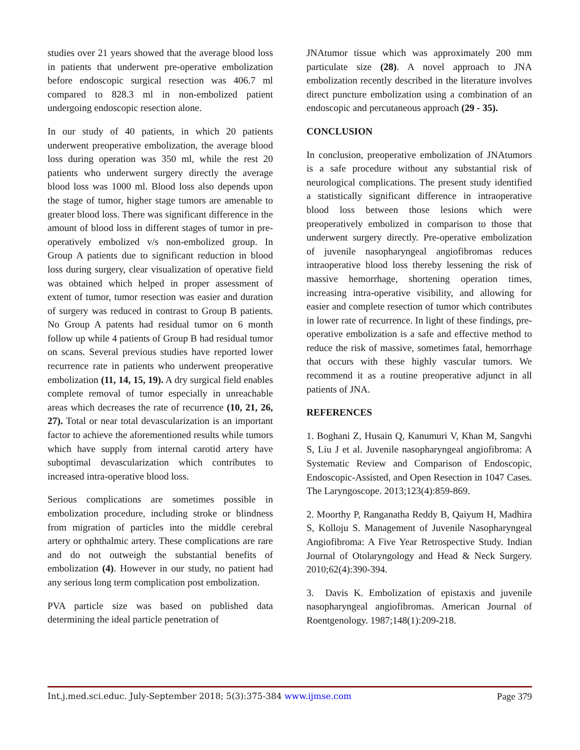studies over 21 years showed that the average blood loss in patients that underwent pre-operative embolization before endoscopic surgical resection was 406.7 ml compared to 828.3 ml in non-embolized patient undergoing endoscopic resection alone.
In our study of 40 patients, in which 20 patients underwent preoperative embolization, the average blood loss during operation was 350 ml, while the rest 20 patients who underwent surgery directly the average blood loss was 1000 ml. Blood loss also depends upon the stage of tumor, higher stage tumors are amenable to greater blood loss. There was significant difference in the amount of blood loss in different stages of tumor in pre-operatively embolized v/s non-embolized group. In Group A patients due to significant reduction in blood loss during surgery, clear visualization of operative field was obtained which helped in proper assessment of extent of tumor, tumor resection was easier and duration of surgery was reduced in contrast to Group B patients. No Group A patents had residual tumor on 6 month follow up while 4 patients of Group B had residual tumor on scans. Several previous studies have reported lower recurrence rate in patients who underwent preoperative embolization (11, 14, 15, 19). A dry surgical field enables complete removal of tumor especially in unreachable areas which decreases the rate of recurrence (10, 21, 26, 27). Total or near total devascularization is an important factor to achieve the aforementioned results while tumors which have supply from internal carotid artery have suboptimal devascularization which contributes to increased intra-operative blood loss.
Serious complications are sometimes possible in embolization procedure, including stroke or blindness from migration of particles into the middle cerebral artery or ophthalmic artery. These complications are rare and do not outweigh the substantial benefits of embolization (4). However in our study, no patient had any serious long term complication post embolization.
PVA particle size was based on published data determining the ideal particle penetration of
JNAtumor tissue which was approximately 200 mm particulate size (28). A novel approach to JNA embolization recently described in the literature involves direct puncture embolization using a combination of an endoscopic and percutaneous approach (29 - 35).
CONCLUSION
In conclusion, preoperative embolization of JNAtumors is a safe procedure without any substantial risk of neurological complications. The present study identified a statistically significant difference in intraoperative blood loss between those lesions which were preoperatively embolized in comparison to those that underwent surgery directly. Pre-operative embolization of juvenile nasopharyngeal angiofibromas reduces intraoperative blood loss thereby lessening the risk of massive hemorrhage, shortening operation times, increasing intra-operative visibility, and allowing for easier and complete resection of tumor which contributes in lower rate of recurrence. In light of these findings, pre-operative embolization is a safe and effective method to reduce the risk of massive, sometimes fatal, hemorrhage that occurs with these highly vascular tumors. We recommend it as a routine preoperative adjunct in all patients of JNA.
REFERENCES
1. Boghani Z, Husain Q, Kanumuri V, Khan M, Sangvhi S, Liu J et al. Juvenile nasopharyngeal angiofibroma: A Systematic Review and Comparison of Endoscopic, Endoscopic-Assisted, and Open Resection in 1047 Cases. The Laryngoscope. 2013;123(4):859-869.
2. Moorthy P, Ranganatha Reddy B, Qaiyum H, Madhira S, Kolloju S. Management of Juvenile Nasopharyngeal Angiofibroma: A Five Year Retrospective Study. Indian Journal of Otolaryngology and Head & Neck Surgery. 2010;62(4):390-394.
3. Davis K. Embolization of epistaxis and juvenile nasopharyngeal angiofibromas. American Journal of Roentgenology. 1987;148(1):209-218.
Int.j.med.sci.educ. July-September 2018; 5(3):375-384 www.ijmse.com Page 379